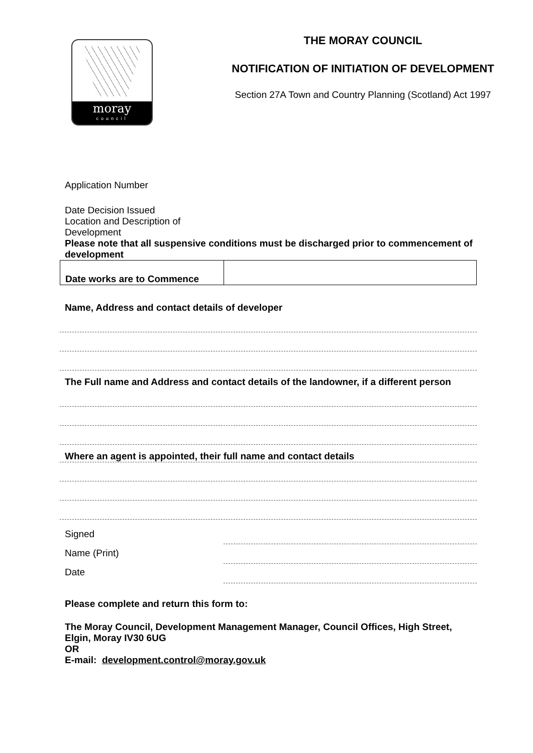moray
council
THE MORAY COUNCIL
NOTIFICATION OF INITIATION OF DEVELOPMENT
Section 27A Town and Country Planning (Scotland) Act 1997
Application Number
Date Decision Issued
Location and Description of
Development
Please note that all suspensive conditions must be discharged prior to commencement of development
| Date works are to Commence | |
Name, Address and contact details of developer
The Full name and Address and contact details of the landowner, if a different person
Where an agent is appointed, their full name and contact details
Signed
Name (Print)
Date
Please complete and return this form to:
The Moray Council, Development Management Manager, Council Offices, High Street, Elgin, Moray IV30 6UG
OR
E-mail: development.control@moray.gov.uk